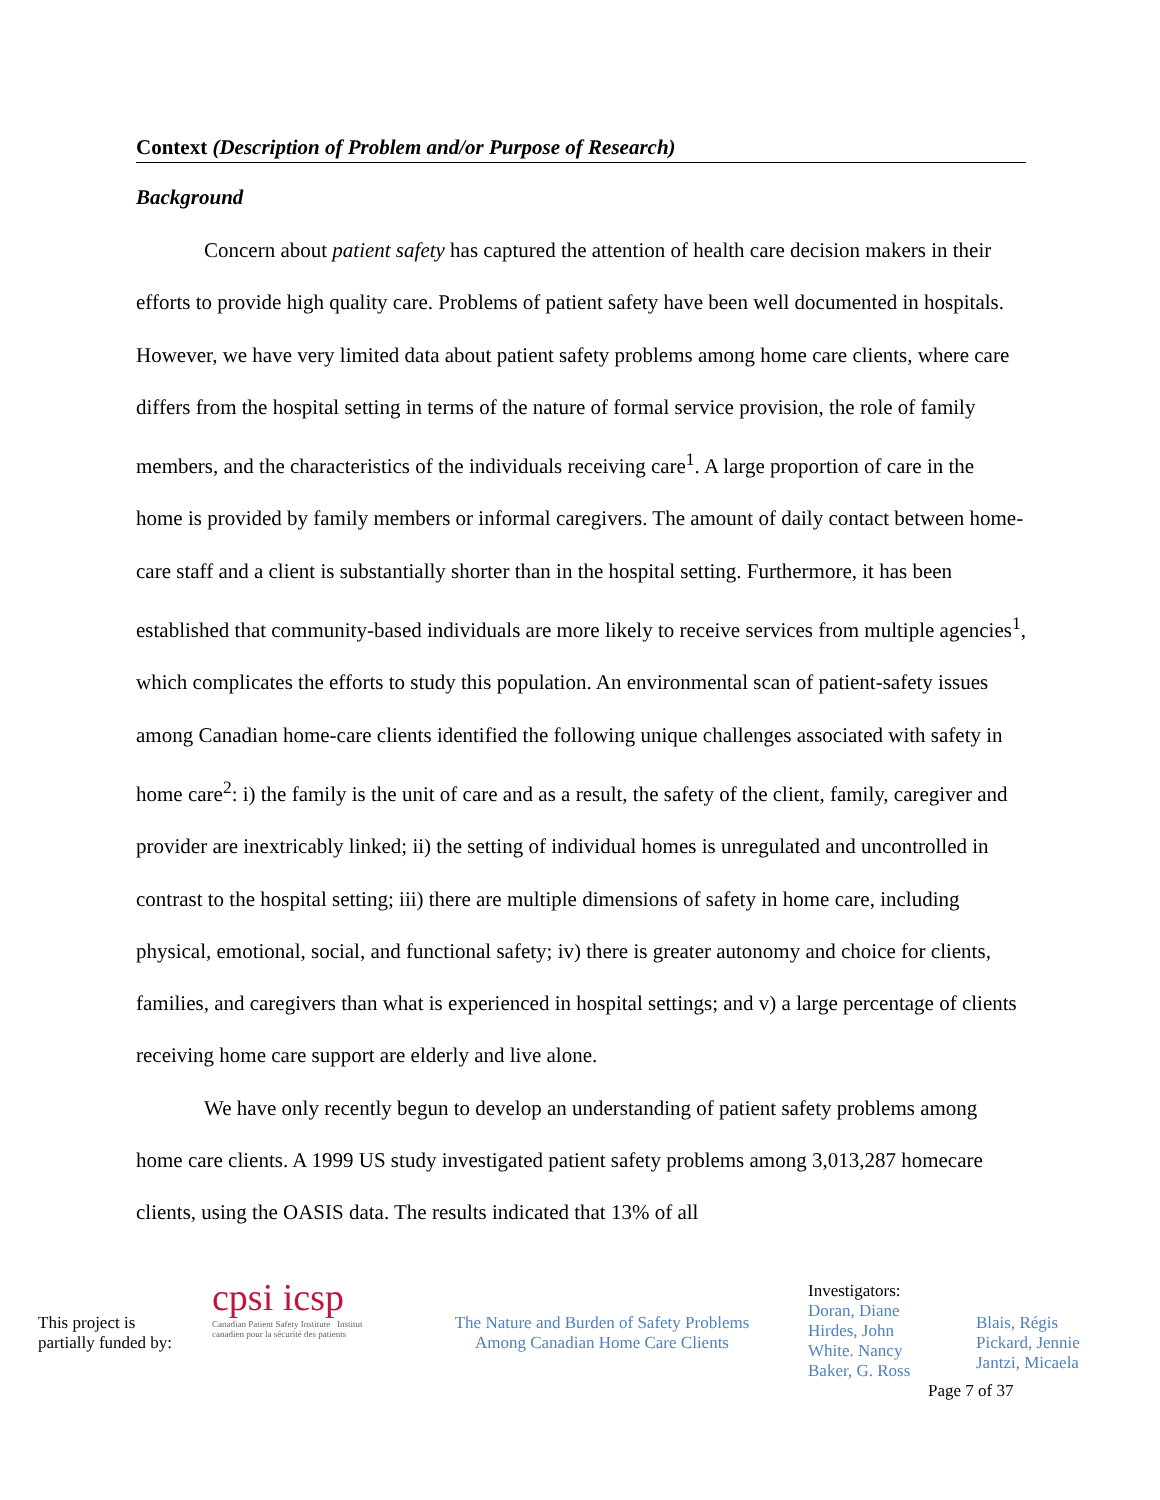Context (Description of Problem and/or Purpose of Research)
Background
Concern about patient safety has captured the attention of health care decision makers in their efforts to provide high quality care. Problems of patient safety have been well documented in hospitals. However, we have very limited data about patient safety problems among home care clients, where care differs from the hospital setting in terms of the nature of formal service provision, the role of family members, and the characteristics of the individuals receiving care<sup>1</sup>. A large proportion of care in the home is provided by family members or informal caregivers. The amount of daily contact between home-care staff and a client is substantially shorter than in the hospital setting. Furthermore, it has been established that community-based individuals are more likely to receive services from multiple agencies<sup>1</sup>, which complicates the efforts to study this population. An environmental scan of patient-safety issues among Canadian home-care clients identified the following unique challenges associated with safety in home care<sup>2</sup>: i) the family is the unit of care and as a result, the safety of the client, family, caregiver and provider are inextricably linked; ii) the setting of individual homes is unregulated and uncontrolled in contrast to the hospital setting; iii) there are multiple dimensions of safety in home care, including physical, emotional, social, and functional safety; iv) there is greater autonomy and choice for clients, families, and caregivers than what is experienced in hospital settings; and v) a large percentage of clients receiving home care support are elderly and live alone.
We have only recently begun to develop an understanding of patient safety problems among home care clients. A 1999 US study investigated patient safety problems among 3,013,287 homecare clients, using the OASIS data. The results indicated that 13% of all
This project is
partially funded by:
cpsi icsp
Canadian Patient Safety Institute Institut canadien pour la sécurité des patients
The Nature and Burden of Safety Problems
Among Canadian Home Care Clients
Investigators:
Doran, Diane
Hirdes, John
White. Nancy
Baker, G. Ross
Blais, Régis
Pickard, Jennie
Jantzi, Micaela
Page 7 of 37